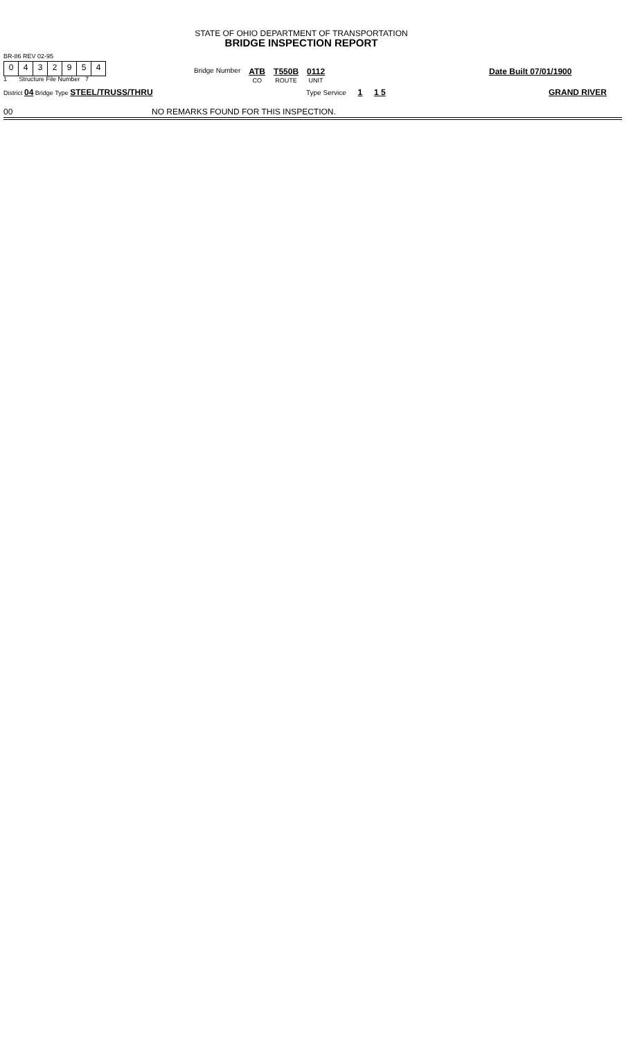STATE OF OHIO DEPARTMENT OF TRANSPORTATION
BRIDGE INSPECTION REPORT
BR-86 REV 02-95
0432954
1 Structure File Number 7
Bridge Number ATB
CO T550B
ROUTE 0112
UNIT
Date Built 07/01/1900
District 04 Bridge Type STEEL/TRUSS/THRU
Type Service 1 1 5 GRAND RIVER
00 NO REMARKS FOUND FOR THIS INSPECTION.